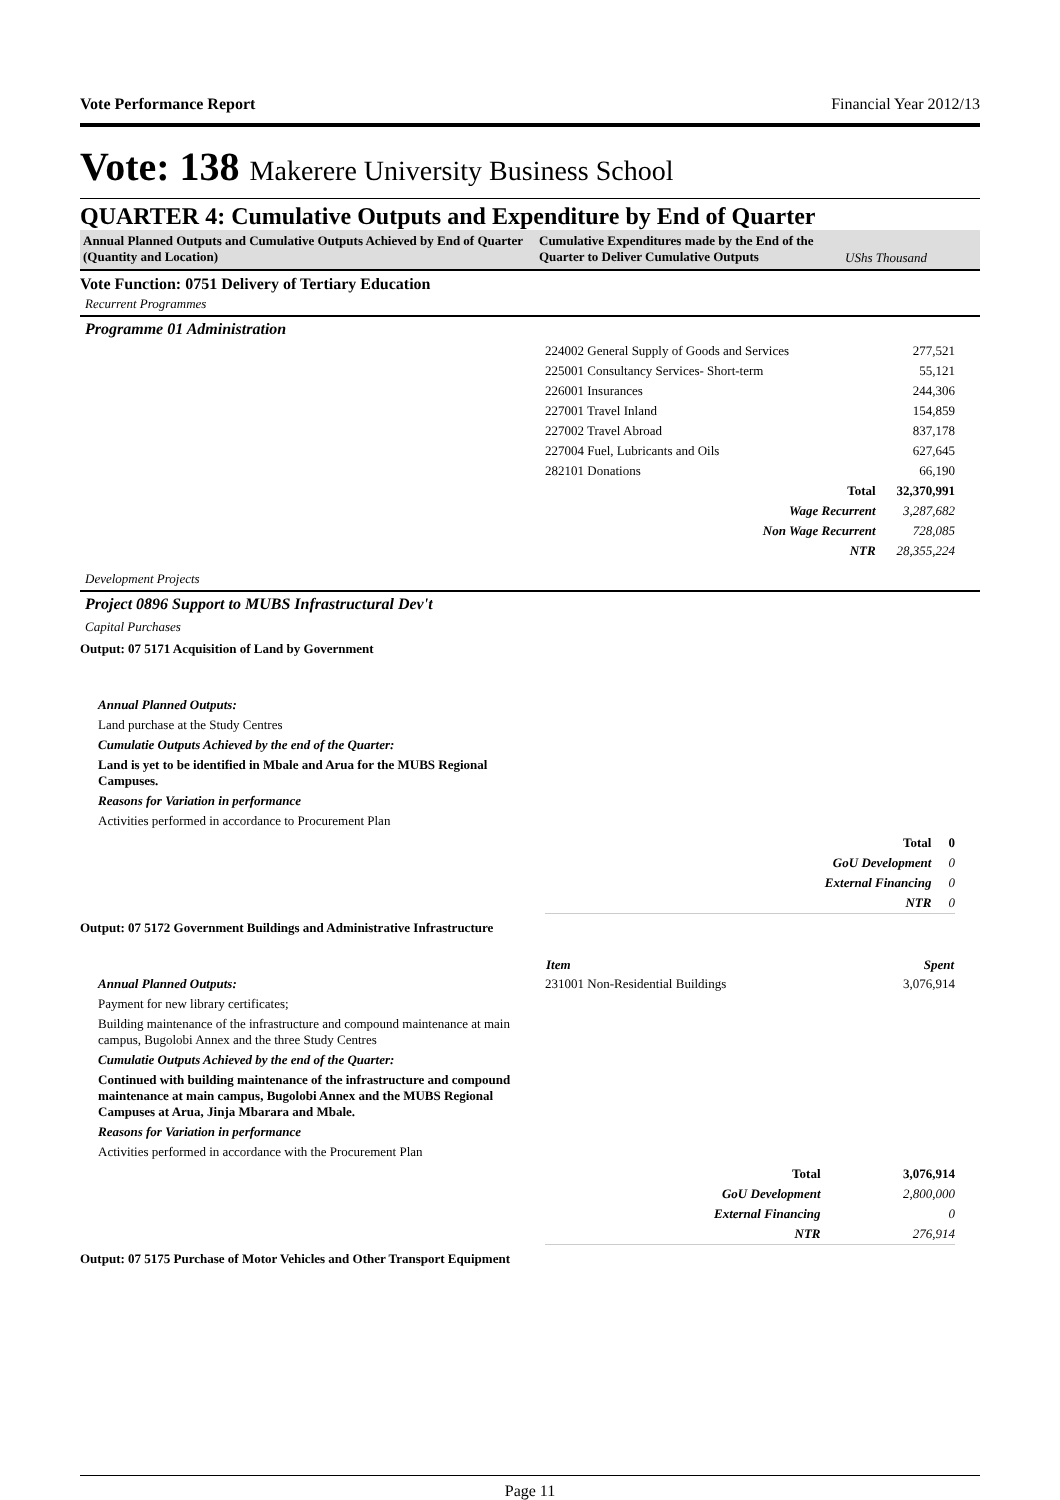Vote Performance Report Financial Year 2012/13
Vote: 138 Makerere University Business School
QUARTER 4: Cumulative Outputs and Expenditure by End of Quarter
Annual Planned Outputs and Cumulative Outputs Achieved by End of Quarter (Quantity and Location)
Cumulative Expenditures made by the End of the Quarter to Deliver Cumulative Outputs
UShs Thousand
Vote Function: 0751 Delivery of Tertiary Education
Recurrent Programmes
Programme 01 Administration
| 224002 General Supply of Goods and Services | 277,521 |
| 225001 Consultancy Services- Short-term | 55,121 |
| 226001 Insurances | 244,306 |
| 227001 Travel Inland | 154,859 |
| 227002 Travel Abroad | 837,178 |
| 227004 Fuel, Lubricants and Oils | 627,645 |
| 282101 Donations | 66,190 |
| Total | 32,370,991 |
| Wage Recurrent | 3,287,682 |
| Non Wage Recurrent | 728,085 |
| NTR | 28,355,224 |
Development Projects
Project 0896 Support to MUBS Infrastructural Dev't
Capital Purchases
Output: 07 5171 Acquisition of Land by Government
Annual Planned Outputs:
Land purchase at the Study Centres
Cumulatie Outputs Achieved by the end of the Quarter:
Land is yet to be identified in Mbale and Arua for the MUBS Regional Campuses.
Reasons for Variation in performance
Activities performed in accordance to Procurement Plan
| Total | 0 |
| GoU Development | 0 |
| External Financing | 0 |
| NTR | 0 |
Output: 07 5172 Government Buildings and Administrative Infrastructure
Annual Planned Outputs:
Payment for new library certificates;
Building maintenance of the infrastructure and compound maintenance at main campus, Bugolobi Annex and the three Study Centres
Cumulatie Outputs Achieved by the end of the Quarter:
Continued with building maintenance of the infrastructure and compound maintenance at main campus, Bugolobi Annex and the MUBS Regional Campuses at Arua, Jinja Mbarara and Mbale.
Reasons for Variation in performance
Activities performed in accordance with the Procurement Plan
| Item | Spent |
| --- | --- |
| 231001 Non-Residential Buildings | 3,076,914 |
| Total | 3,076,914 |
| GoU Development | 2,800,000 |
| External Financing | 0 |
| NTR | 276,914 |
Output: 07 5175 Purchase of Motor Vehicles and Other Transport Equipment
Page 11